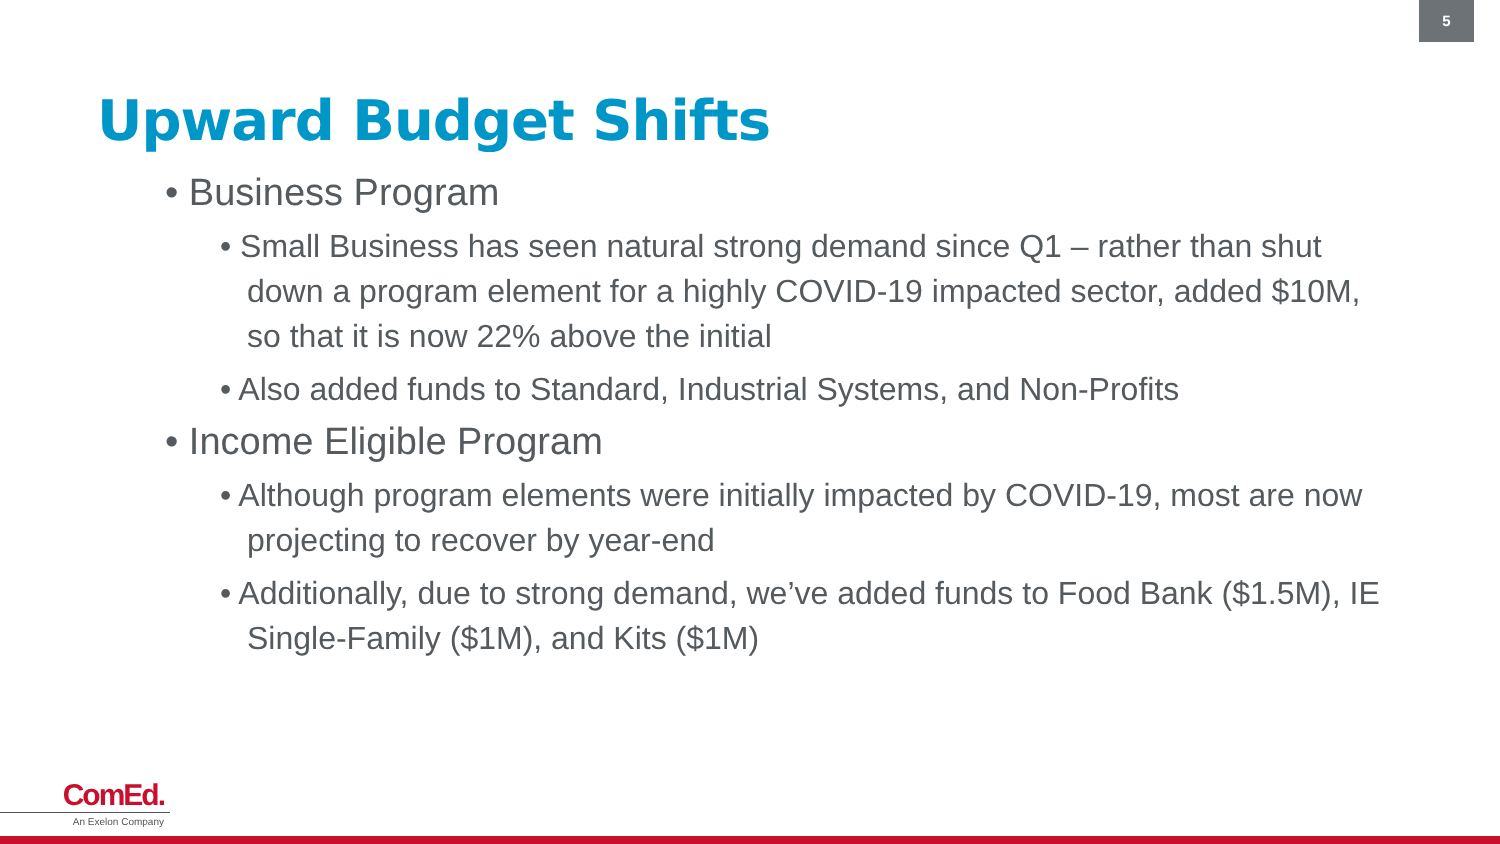5
Upward Budget Shifts
• Business Program
• Small Business has seen natural strong demand since Q1 – rather than shut down a program element for a highly COVID-19 impacted sector, added $10M, so that it is now 22% above the initial
• Also added funds to Standard, Industrial Systems, and Non-Profits
• Income Eligible Program
• Although program elements were initially impacted by COVID-19, most are now projecting to recover by year-end
• Additionally, due to strong demand, we’ve added funds to Food Bank ($1.5M), IE Single-Family ($1M), and Kits ($1M)
ComEd.
An Exelon Company